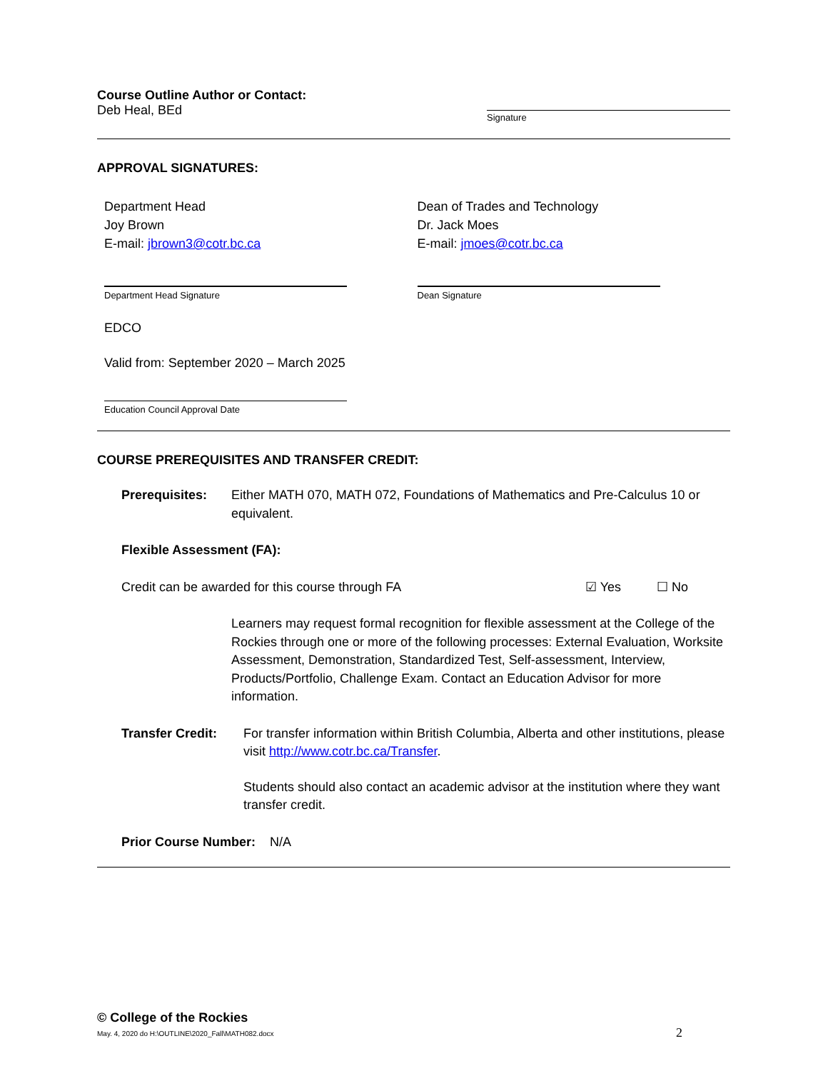Course Outline Author or Contact:
Deb Heal, BEd
Signature
APPROVAL SIGNATURES:
Department Head
Joy Brown
E-mail: jbrown3@cotr.bc.ca
Dean of Trades and Technology
Dr. Jack Moes
E-mail: jmoes@cotr.bc.ca
Department Head Signature Dean Signature
EDCO
Valid from: September 2020 – March 2025
Education Council Approval Date
COURSE PREREQUISITES AND TRANSFER CREDIT:
Prerequisites: Either MATH 070, MATH 072, Foundations of Mathematics and Pre-Calculus 10 or equivalent.
Flexible Assessment (FA):
Credit can be awarded for this course through FA ☑ Yes ☐ No
Learners may request formal recognition for flexible assessment at the College of the Rockies through one or more of the following processes: External Evaluation, Worksite Assessment, Demonstration, Standardized Test, Self-assessment, Interview, Products/Portfolio, Challenge Exam. Contact an Education Advisor for more information.
Transfer Credit:
For transfer information within British Columbia, Alberta and other institutions, please visit http://www.cotr.bc.ca/Transfer.
Students should also contact an academic advisor at the institution where they want transfer credit.
Prior Course Number: N/A
© College of the Rockies
May. 4, 2020 do H:\OUTLINE\2020_Fall\MATH082.docx
2